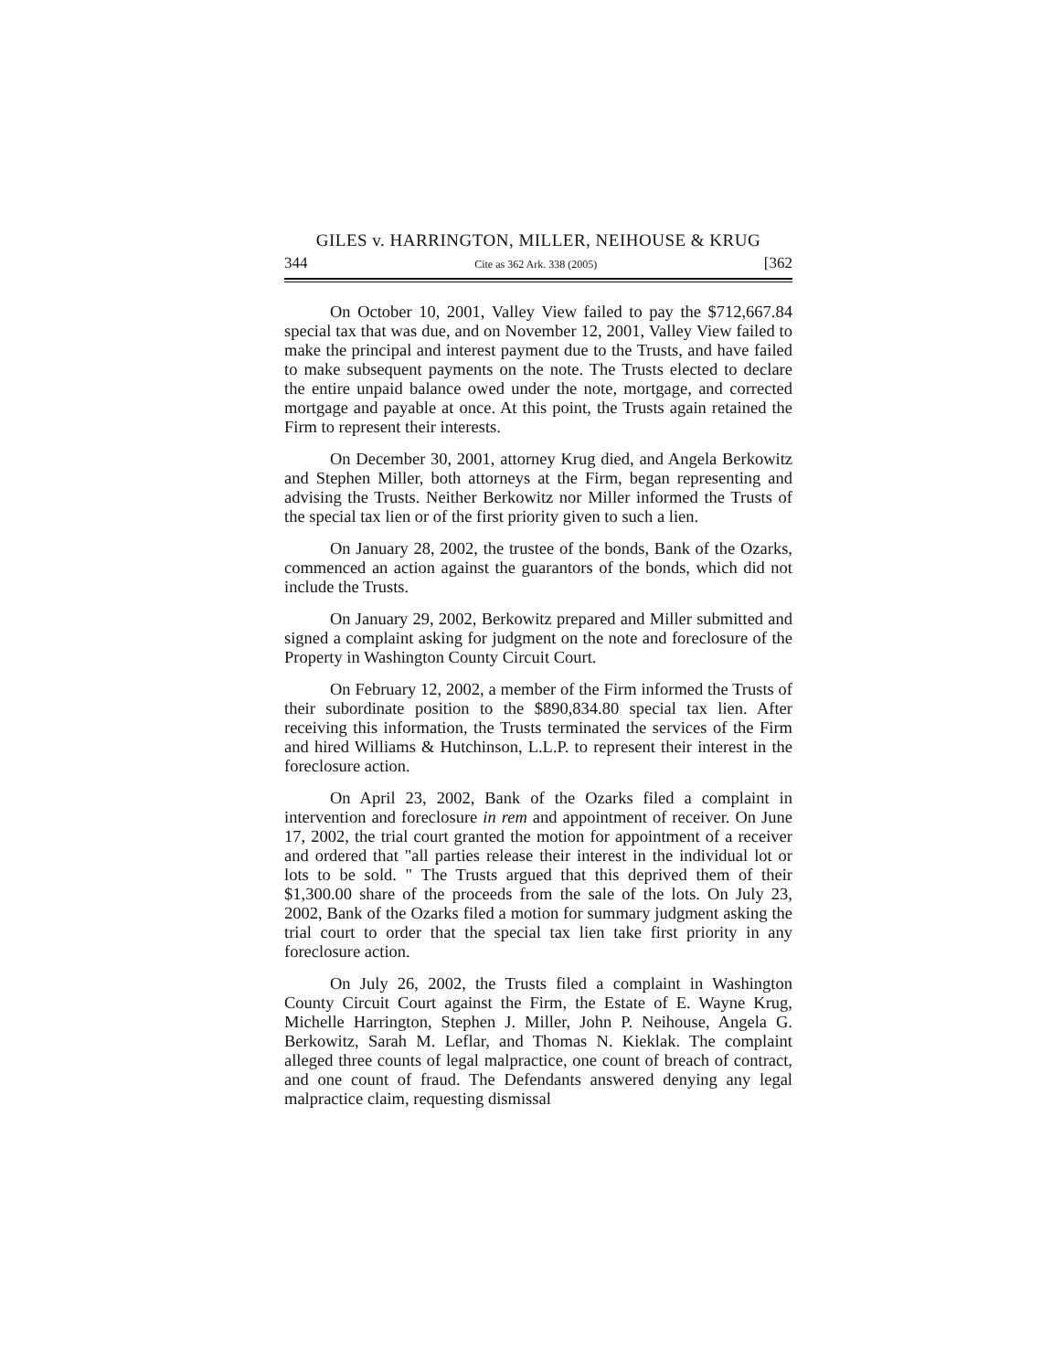GILES v. HARRINGTON, MILLER, NEIHOUSE & KRUG
344 Cite as 362 Ark. 338 (2005) [362
On October 10, 2001, Valley View failed to pay the $712,667.84 special tax that was due, and on November 12, 2001, Valley View failed to make the principal and interest payment due to the Trusts, and have failed to make subsequent payments on the note. The Trusts elected to declare the entire unpaid balance owed under the note, mortgage, and corrected mortgage and payable at once. At this point, the Trusts again retained the Firm to represent their interests.
On December 30, 2001, attorney Krug died, and Angela Berkowitz and Stephen Miller, both attorneys at the Firm, began representing and advising the Trusts. Neither Berkowitz nor Miller informed the Trusts of the special tax lien or of the first priority given to such a lien.
On January 28, 2002, the trustee of the bonds, Bank of the Ozarks, commenced an action against the guarantors of the bonds, which did not include the Trusts.
On January 29, 2002, Berkowitz prepared and Miller submitted and signed a complaint asking for judgment on the note and foreclosure of the Property in Washington County Circuit Court.
On February 12, 2002, a member of the Firm informed the Trusts of their subordinate position to the $890,834.80 special tax lien. After receiving this information, the Trusts terminated the services of the Firm and hired Williams & Hutchinson, L.L.P. to represent their interest in the foreclosure action.
On April 23, 2002, Bank of the Ozarks filed a complaint in intervention and foreclosure in rem and appointment of receiver. On June 17, 2002, the trial court granted the motion for appointment of a receiver and ordered that "all parties release their interest in the individual lot or lots to be sold. " The Trusts argued that this deprived them of their $1,300.00 share of the proceeds from the sale of the lots. On July 23, 2002, Bank of the Ozarks filed a motion for summary judgment asking the trial court to order that the special tax lien take first priority in any foreclosure action.
On July 26, 2002, the Trusts filed a complaint in Washington County Circuit Court against the Firm, the Estate of E. Wayne Krug, Michelle Harrington, Stephen J. Miller, John P. Neihouse, Angela G. Berkowitz, Sarah M. Leflar, and Thomas N. Kieklak. The complaint alleged three counts of legal malpractice, one count of breach of contract, and one count of fraud. The Defendants answered denying any legal malpractice claim, requesting dismissal